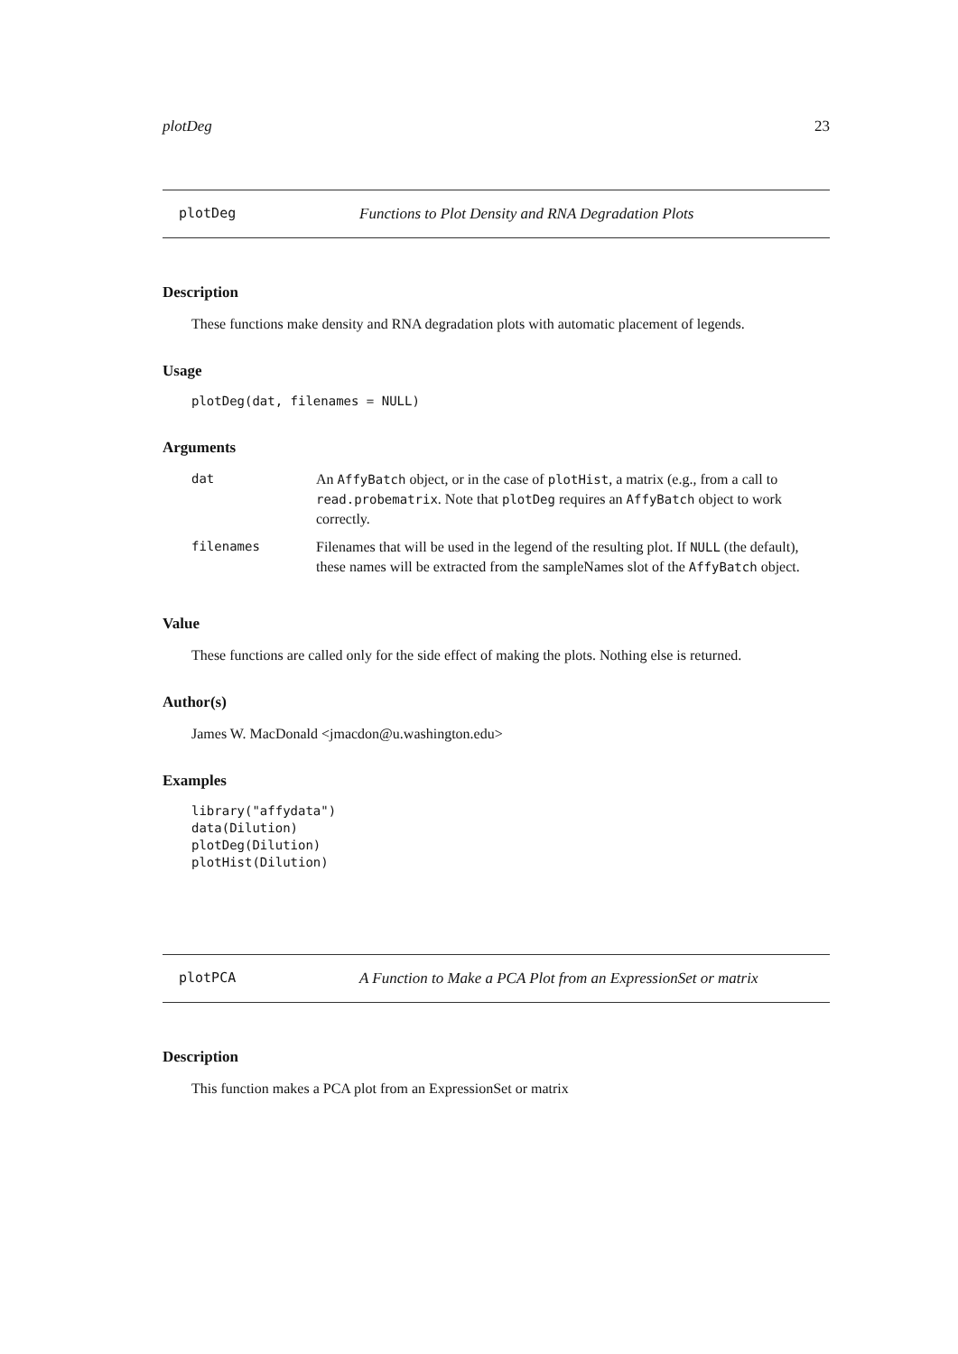plotDeg 23
plotDeg Functions to Plot Density and RNA Degradation Plots
Description
These functions make density and RNA degradation plots with automatic placement of legends.
Usage
plotDeg(dat, filenames = NULL)
Arguments
| dat | An AffyBatch object, or in the case of plotHist , a matrix (e.g., from a call to read.probematrix . Note that plotDeg requires an AffyBatch object to work correctly. |
| filenames | Filenames that will be used in the legend of the resulting plot. If NULL (the default), these names will be extracted from the sampleNames slot of the AffyBatch object. |
Value
These functions are called only for the side effect of making the plots. Nothing else is returned.
Author(s)
James W. MacDonald <jmacdon@u.washington.edu>
Examples
library("affydata")
data(Dilution)
plotDeg(Dilution)
plotHist(Dilution)
plotPCA A Function to Make a PCA Plot from an ExpressionSet or matrix
Description
This function makes a PCA plot from an ExpressionSet or matrix